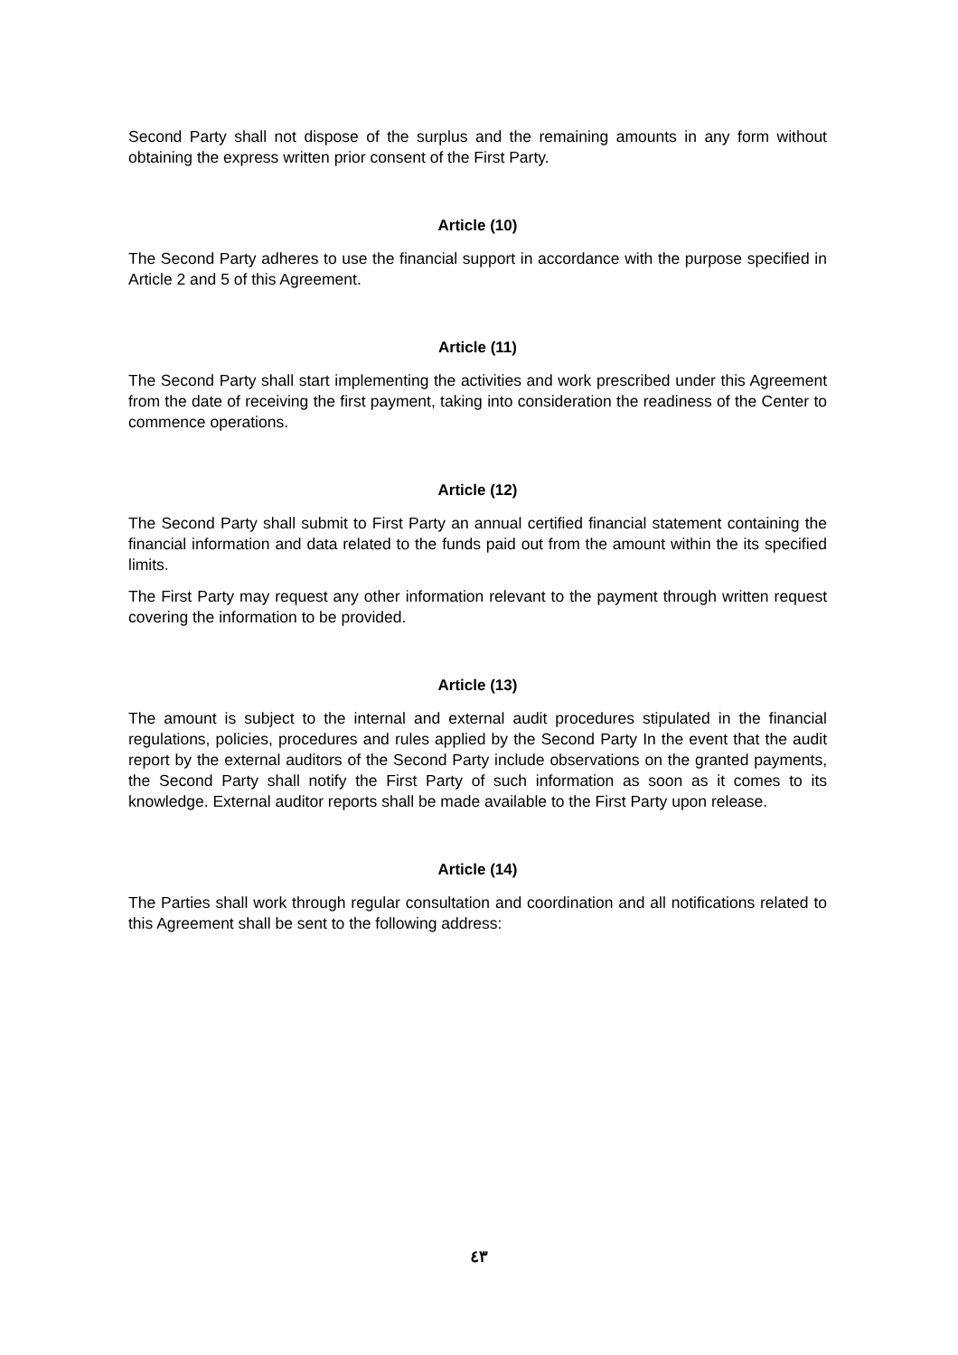Second Party shall not dispose of the surplus and the remaining amounts in any form without obtaining the express written prior consent of the First Party.
Article (10)
The Second Party adheres to use the financial support in accordance with the purpose specified in Article 2 and 5 of this Agreement.
Article (11)
The Second Party shall start implementing the activities and work prescribed under this Agreement from the date of receiving the first payment, taking into consideration the readiness of the Center to commence operations.
Article (12)
The Second Party shall submit to First Party an annual certified financial statement containing the financial information and data related to the funds paid out from the amount within the its specified limits.
The First Party may request any other information relevant to the payment through written request covering the information to be provided.
Article (13)
The amount is subject to the internal and external audit procedures stipulated in the financial regulations, policies, procedures and rules applied by the Second Party In the event that the audit report by the external auditors of the Second Party include observations on the granted payments, the Second Party shall notify the First Party of such information as soon as it comes to its knowledge. External auditor reports shall be made available to the First Party upon release.
Article (14)
The Parties shall work through regular consultation and coordination and all notifications related to this Agreement shall be sent to the following address:
٤٣